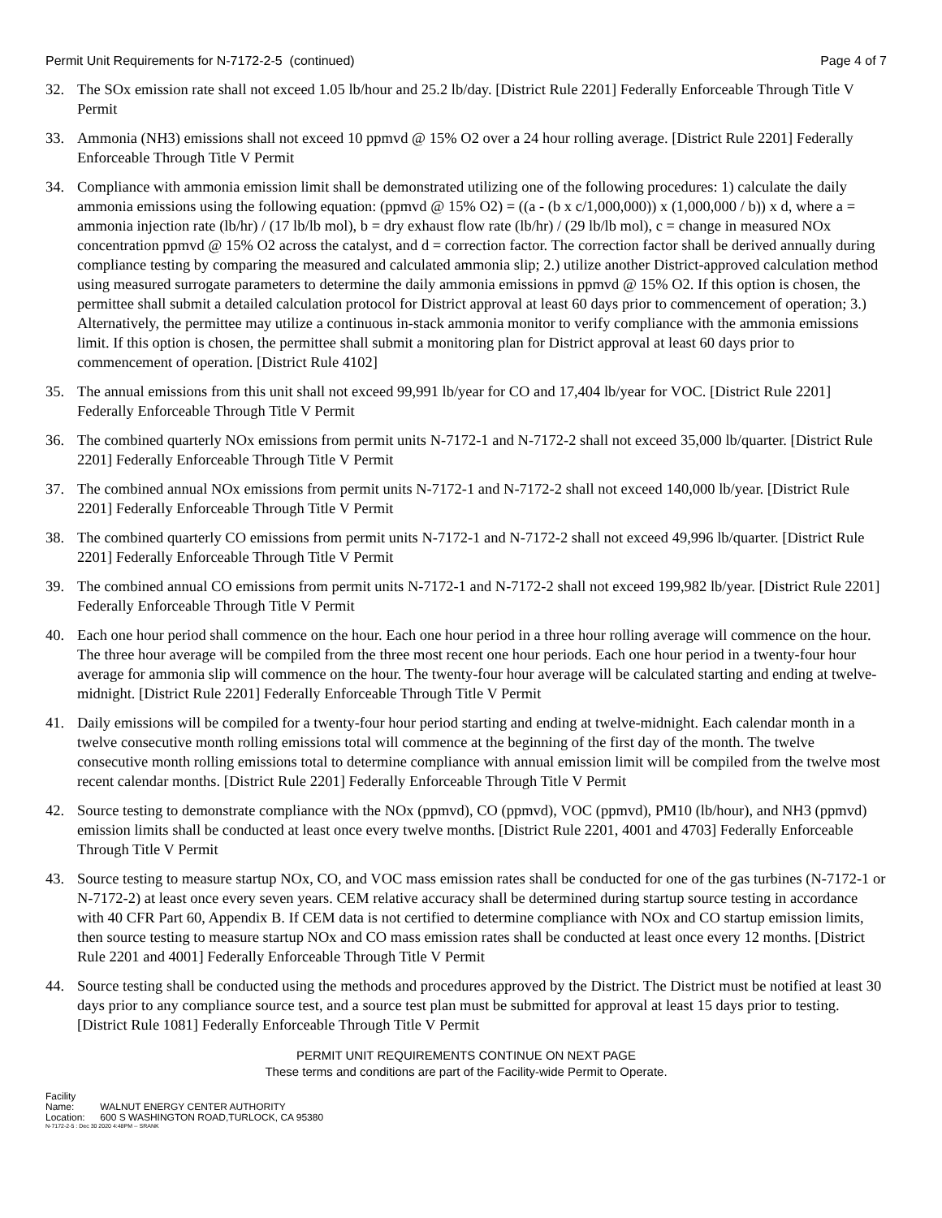Permit Unit Requirements for N-7172-2-5 (continued)
Page 4 of 7
32. The SOx emission rate shall not exceed 1.05 lb/hour and 25.2 lb/day. [District Rule 2201] Federally Enforceable Through Title V Permit
33. Ammonia (NH3) emissions shall not exceed 10 ppmvd @ 15% O2 over a 24 hour rolling average. [District Rule 2201] Federally Enforceable Through Title V Permit
34. Compliance with ammonia emission limit shall be demonstrated utilizing one of the following procedures: 1) calculate the daily ammonia emissions using the following equation: (ppmvd @ 15% O2) = ((a - (b x c/1,000,000)) x (1,000,000 / b)) x d, where a = ammonia injection rate (lb/hr) / (17 lb/lb mol), b = dry exhaust flow rate (lb/hr) / (29 lb/lb mol), c = change in measured NOx concentration ppmvd @ 15% O2 across the catalyst, and d = correction factor. The correction factor shall be derived annually during compliance testing by comparing the measured and calculated ammonia slip; 2.) utilize another District-approved calculation method using measured surrogate parameters to determine the daily ammonia emissions in ppmvd @ 15% O2. If this option is chosen, the permittee shall submit a detailed calculation protocol for District approval at least 60 days prior to commencement of operation; 3.) Alternatively, the permittee may utilize a continuous in-stack ammonia monitor to verify compliance with the ammonia emissions limit. If this option is chosen, the permittee shall submit a monitoring plan for District approval at least 60 days prior to commencement of operation. [District Rule 4102]
35. The annual emissions from this unit shall not exceed 99,991 lb/year for CO and 17,404 lb/year for VOC. [District Rule 2201] Federally Enforceable Through Title V Permit
36. The combined quarterly NOx emissions from permit units N-7172-1 and N-7172-2 shall not exceed 35,000 lb/quarter. [District Rule 2201] Federally Enforceable Through Title V Permit
37. The combined annual NOx emissions from permit units N-7172-1 and N-7172-2 shall not exceed 140,000 lb/year. [District Rule 2201] Federally Enforceable Through Title V Permit
38. The combined quarterly CO emissions from permit units N-7172-1 and N-7172-2 shall not exceed 49,996 lb/quarter. [District Rule 2201] Federally Enforceable Through Title V Permit
39. The combined annual CO emissions from permit units N-7172-1 and N-7172-2 shall not exceed 199,982 lb/year. [District Rule 2201] Federally Enforceable Through Title V Permit
40. Each one hour period shall commence on the hour. Each one hour period in a three hour rolling average will commence on the hour. The three hour average will be compiled from the three most recent one hour periods. Each one hour period in a twenty-four hour average for ammonia slip will commence on the hour. The twenty-four hour average will be calculated starting and ending at twelve-midnight. [District Rule 2201] Federally Enforceable Through Title V Permit
41. Daily emissions will be compiled for a twenty-four hour period starting and ending at twelve-midnight. Each calendar month in a twelve consecutive month rolling emissions total will commence at the beginning of the first day of the month. The twelve consecutive month rolling emissions total to determine compliance with annual emission limit will be compiled from the twelve most recent calendar months. [District Rule 2201] Federally Enforceable Through Title V Permit
42. Source testing to demonstrate compliance with the NOx (ppmvd), CO (ppmvd), VOC (ppmvd), PM10 (lb/hour), and NH3 (ppmvd) emission limits shall be conducted at least once every twelve months. [District Rule 2201, 4001 and 4703] Federally Enforceable Through Title V Permit
43. Source testing to measure startup NOx, CO, and VOC mass emission rates shall be conducted for one of the gas turbines (N-7172-1 or N-7172-2) at least once every seven years. CEM relative accuracy shall be determined during startup source testing in accordance with 40 CFR Part 60, Appendix B. If CEM data is not certified to determine compliance with NOx and CO startup emission limits, then source testing to measure startup NOx and CO mass emission rates shall be conducted at least once every 12 months. [District Rule 2201 and 4001] Federally Enforceable Through Title V Permit
44. Source testing shall be conducted using the methods and procedures approved by the District. The District must be notified at least 30 days prior to any compliance source test, and a source test plan must be submitted for approval at least 15 days prior to testing. [District Rule 1081] Federally Enforceable Through Title V Permit
PERMIT UNIT REQUIREMENTS CONTINUE ON NEXT PAGE
These terms and conditions are part of the Facility-wide Permit to Operate.
Facility Name: WALNUT ENERGY CENTER AUTHORITY
Location: 600 S WASHINGTON ROAD,TURLOCK, CA 95380
N-7172-2-5 : Dec 30 2020 4:48PM -- SRANK